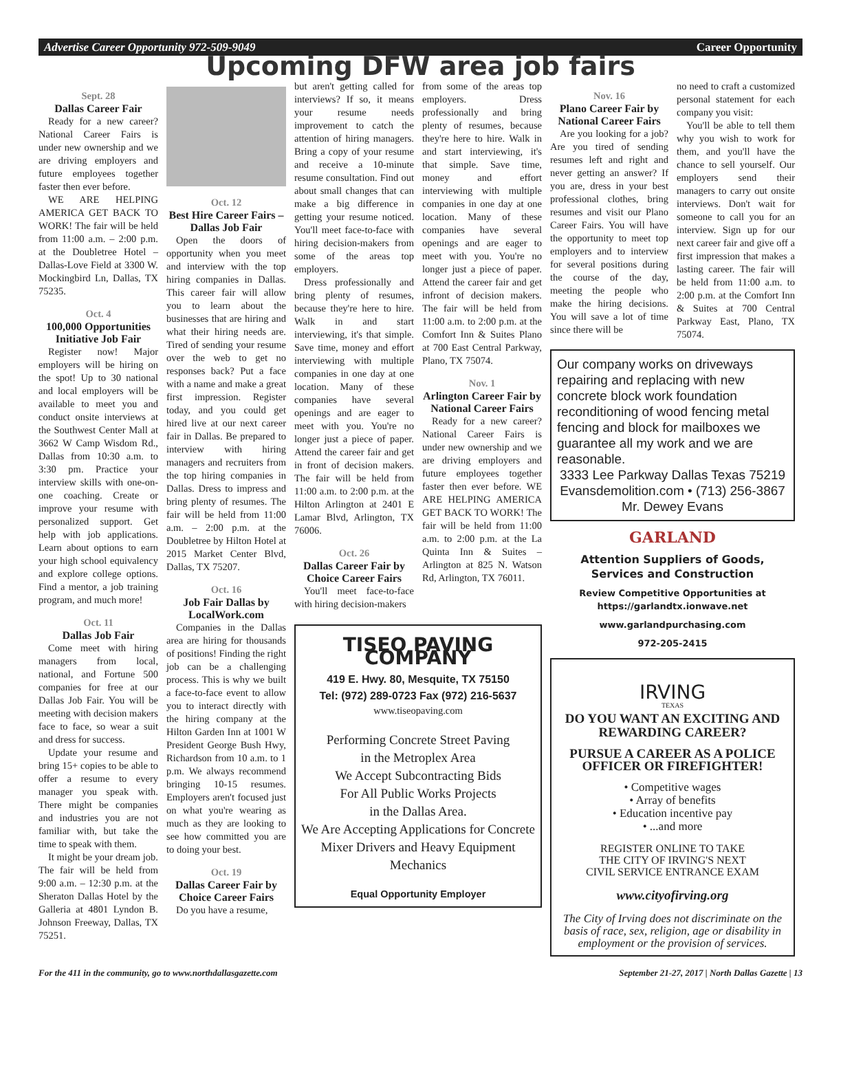Advertise Career Opportunity 972-509-9049 Career Opportunity
Upcoming DFW area job fairs
Sept. 28
Dallas Career Fair
Ready for a new career? National Career Fairs is under new ownership and we are driving employers and future employees together faster then ever before.
WE ARE HELPING AMERICA GET BACK TO WORK! The fair will be held from 11:00 a.m. – 2:00 p.m. at the Doubletree Hotel – Dallas-Love Field at 3300 W. Mockingbird Ln, Dallas, TX 75235.
Oct. 4
100,000 Opportunities Initiative Job Fair
Register now! Major employers will be hiring on the spot! Up to 30 national and local employers will be available to meet you and conduct onsite interviews at the Southwest Center Mall at 3662 W Camp Wisdom Rd., Dallas from 10:30 a.m. to 3:30 pm. Practice your interview skills with one-on-one coaching. Create or improve your resume with personalized support. Get help with job applications. Learn about options to earn your high school equivalency and explore college options. Find a mentor, a job training program, and much more!
Oct. 11
Dallas Job Fair
Come meet with hiring managers from local, national, and Fortune 500 companies for free at our Dallas Job Fair. You will be meeting with decision makers face to face, so wear a suit and dress for success.
Update your resume and bring 15+ copies to be able to offer a resume to every manager you speak with. There might be companies and industries you are not familiar with, but take the time to speak with them.
It might be your dream job. The fair will be held from 9:00 a.m. – 12:30 p.m. at the Sheraton Dallas Hotel by the Galleria at 4801 Lyndon B. Johnson Freeway, Dallas, TX 75251.
Oct. 12
Best Hire Career Fairs – Dallas Job Fair
Open the doors of opportunity when you meet and interview with the top hiring companies in Dallas. This career fair will allow you to learn about the businesses that are hiring and what their hiring needs are. Tired of sending your resume over the web to get no responses back? Put a face with a name and make a great first impression. Register today, and you could get hired live at our next career fair in Dallas. Be prepared to interview with hiring managers and recruiters from the top hiring companies in Dallas. Dress to impress and bring plenty of resumes. The fair will be held from 11:00 a.m. – 2:00 p.m. at the Doubletree by Hilton Hotel at 2015 Market Center Blvd, Dallas, TX 75207.
Oct. 16
Job Fair Dallas by LocalWork.com
Companies in the Dallas area are hiring for thousands of positions! Finding the right job can be a challenging process. This is why we built a face-to-face event to allow you to interact directly with the hiring company at the Hilton Garden Inn at 1001 W President George Bush Hwy, Richardson from 10 a.m. to 1 p.m. We always recommend bringing 10-15 resumes. Employers aren't focused just on what you're wearing as much as they are looking to see how committed you are to doing your best.
Oct. 19
Dallas Career Fair by Choice Career Fairs
Do you have a resume,
but aren't getting called for interviews? If so, it means your resume needs improvement to catch the attention of hiring managers. Bring a copy of your resume and receive a 10-minute resume consultation. Find out about small changes that can make a big difference in getting your resume noticed. You'll meet face-to-face with hiring decision-makers from some of the areas top employers.
Dress professionally and bring plenty of resumes, because they're here to hire. Walk in and start interviewing, it's that simple. Save time, money and effort interviewing with multiple companies in one day at one location. Many of these companies have several openings and are eager to meet with you. You're no longer just a piece of paper. Attend the career fair and get in front of decision makers. The fair will be held from 11:00 a.m. to 2:00 p.m. at the Hilton Arlington at 2401 E Lamar Blvd, Arlington, TX 76006.
Oct. 26
Dallas Career Fair by Choice Career Fairs
You'll meet face-to-face with hiring decision-makers
from some of the areas top employers. Dress professionally and bring plenty of resumes, because they're here to hire. Walk in and start interviewing, it's that simple. Save time, money and effort interviewing with multiple companies in one day at one location. Many of these companies have several openings and are eager to meet with you. You're no longer just a piece of paper. Attend the career fair and get infront of decision makers. The fair will be held from 11:00 a.m. to 2:00 p.m. at the Comfort Inn & Suites Plano at 700 East Central Parkway, Plano, TX 75074.
Nov. 1
Arlington Career Fair by National Career Fairs
Ready for a new career? National Career Fairs is under new ownership and we are driving employers and future employees together faster then ever before. WE ARE HELPING AMERICA GET BACK TO WORK! The fair will be held from 11:00 a.m. to 2:00 p.m. at the La Quinta Inn & Suites – Arlington at 825 N. Watson Rd, Arlington, TX 76011.
TISEO PAVING COMPANY
419 E. Hwy. 80, Mesquite, TX 75150
Tel: (972) 289-0723 Fax (972) 216-5637
www.tiseopaving.com
Performing Concrete Street Paving
in the Metroplex Area
We Accept Subcontracting Bids
For All Public Works Projects
in the Dallas Area.
We Are Accepting Applications for Concrete Mixer Drivers and Heavy Equipment Mechanics
Equal Opportunity Employer
Nov. 16
Plano Career Fair by National Career Fairs
Are you looking for a job? Are you tired of sending resumes left and right and never getting an answer? If you are, dress in your best professional clothes, bring resumes and visit our Plano Career Fairs. You will have the opportunity to meet top employers and to interview for several positions during the course of the day, meeting the people who make the hiring decisions. You will save a lot of time since there will be
no need to craft a customized personal statement for each company you visit:
You'll be able to tell them why you wish to work for them, and you'll have the chance to sell yourself. Our employers send their managers to carry out onsite interviews. Don't wait for someone to call you for an interview. Sign up for our next career fair and give off a first impression that makes a lasting career. The fair will be held from 11:00 a.m. to 2:00 p.m. at the Comfort Inn & Suites at 700 Central Parkway East, Plano, TX 75074.
Our company works on driveways repairing and replacing with new concrete block work foundation reconditioning of wood fencing metal fencing and block for mailboxes we guarantee all my work and we are reasonable.
3333 Lee Parkway Dallas Texas 75219
Evansdemolition.com • (713) 256-3867
Mr. Dewey Evans
GARLAND
Attention Suppliers of Goods,
Services and Construction
Review Competitive Opportunities at
https://garlandtx.ionwave.net
www.garlandpurchasing.com
972-205-2415
IRVING
TEXAS
DO YOU WANT AN EXCITING AND REWARDING CAREER?
PURSUE A CAREER AS A POLICE OFFICER OR FIREFIGHTER!
• Competitive wages
• Array of benefits
• Education incentive pay
• ...and more
REGISTER ONLINE TO TAKE
THE CITY OF IRVING'S NEXT
CIVIL SERVICE ENTRANCE EXAM
www.cityofirving.org
The City of Irving does not discriminate on the basis of race, sex, religion, age or disability in employment or the provision of services.
For the 411 in the community, go to www.northdallasgazette.com September 21-27, 2017 | North Dallas Gazette | 13